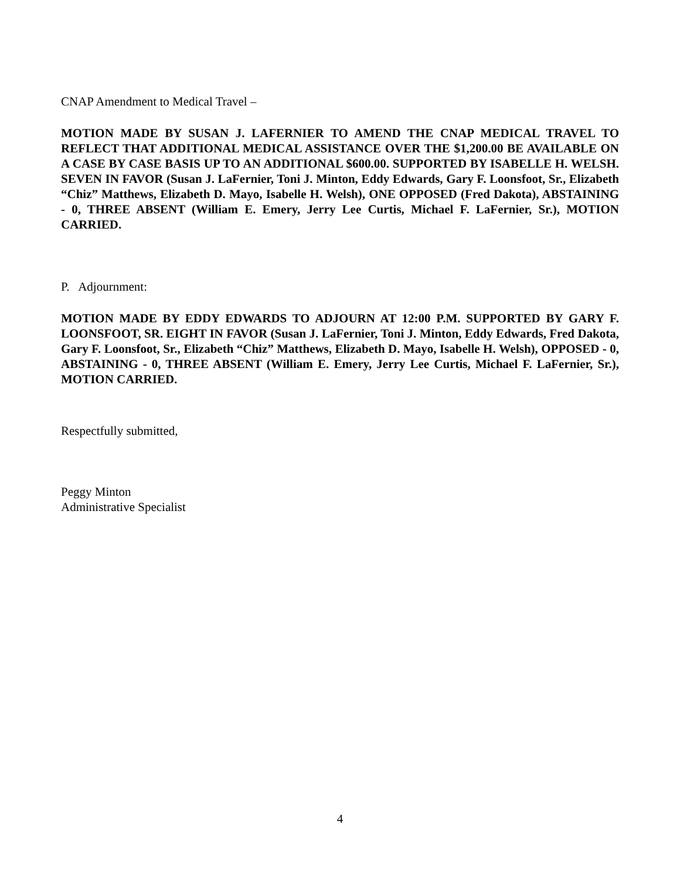CNAP Amendment to Medical Travel –
MOTION MADE BY SUSAN J. LAFERNIER TO AMEND THE CNAP MEDICAL TRAVEL TO REFLECT THAT ADDITIONAL MEDICAL ASSISTANCE OVER THE $1,200.00 BE AVAILABLE ON A CASE BY CASE BASIS UP TO AN ADDITIONAL $600.00. SUPPORTED BY ISABELLE H. WELSH. SEVEN IN FAVOR (Susan J. LaFernier, Toni J. Minton, Eddy Edwards, Gary F. Loonsfoot, Sr., Elizabeth “Chiz” Matthews, Elizabeth D. Mayo, Isabelle H. Welsh), ONE OPPOSED (Fred Dakota), ABSTAINING - 0, THREE ABSENT (William E. Emery, Jerry Lee Curtis, Michael F. LaFernier, Sr.), MOTION CARRIED.
P. Adjournment:
MOTION MADE BY EDDY EDWARDS TO ADJOURN AT 12:00 P.M. SUPPORTED BY GARY F. LOONSFOOT, SR. EIGHT IN FAVOR (Susan J. LaFernier, Toni J. Minton, Eddy Edwards, Fred Dakota, Gary F. Loonsfoot, Sr., Elizabeth “Chiz” Matthews, Elizabeth D. Mayo, Isabelle H. Welsh), OPPOSED - 0, ABSTAINING - 0, THREE ABSENT (William E. Emery, Jerry Lee Curtis, Michael F. LaFernier, Sr.), MOTION CARRIED.
Respectfully submitted,
Peggy Minton
Administrative Specialist
4